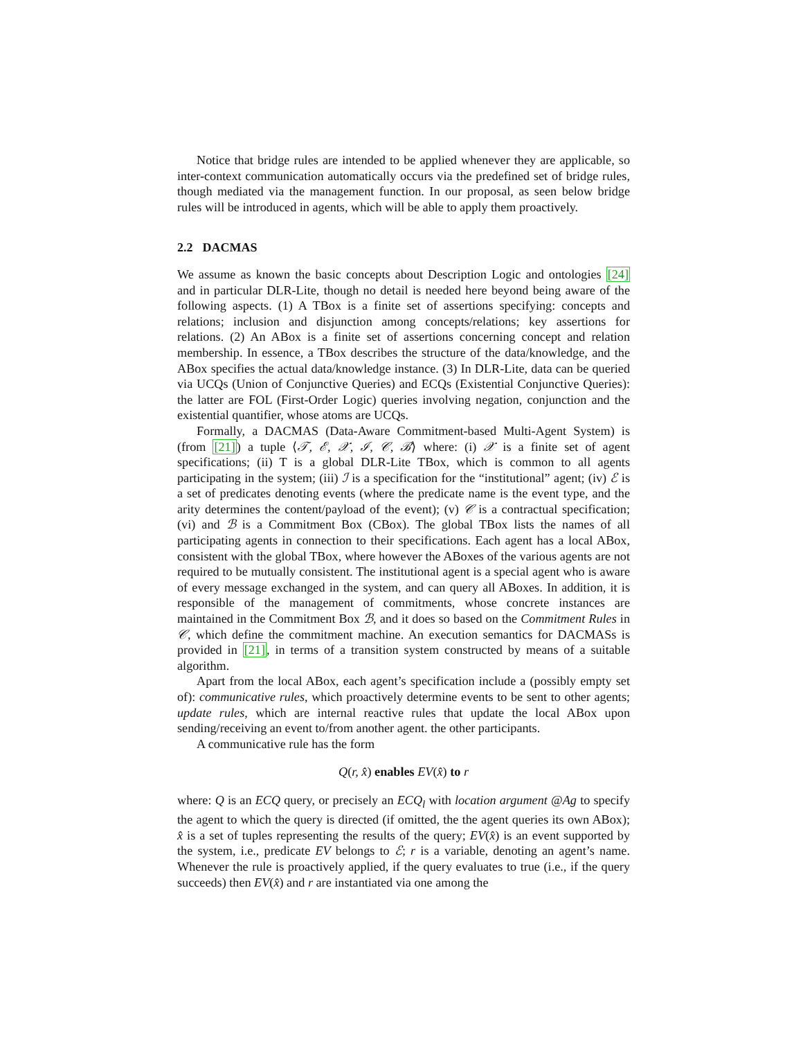Notice that bridge rules are intended to be applied whenever they are applicable, so inter-context communication automatically occurs via the predefined set of bridge rules, though mediated via the management function. In our proposal, as seen below bridge rules will be introduced in agents, which will be able to apply them proactively.
2.2 DACMAS
We assume as known the basic concepts about Description Logic and ontologies [24] and in particular DLR-Lite, though no detail is needed here beyond being aware of the following aspects. (1) A TBox is a finite set of assertions specifying: concepts and relations; inclusion and disjunction among concepts/relations; key assertions for relations. (2) An ABox is a finite set of assertions concerning concept and relation membership. In essence, a TBox describes the structure of the data/knowledge, and the ABox specifies the actual data/knowledge instance. (3) In DLR-Lite, data can be queried via UCQs (Union of Conjunctive Queries) and ECQs (Existential Conjunctive Queries): the latter are FOL (First-Order Logic) queries involving negation, conjunction and the existential quantifier, whose atoms are UCQs.
Formally, a DACMAS (Data-Aware Commitment-based Multi-Agent System) is (from [21]) a tuple ⟨𝒯, ℰ, 𝒳, ℐ, 𝒞, ℬ⟩ where: (i) 𝒳 is a finite set of agent specifications; (ii) T is a global DLR-Lite TBox, which is common to all agents participating in the system; (iii) ℐ is a specification for the “institutional” agent; (iv) ℰ is a set of predicates denoting events (where the predicate name is the event type, and the arity determines the content/payload of the event); (v) 𝒞 is a contractual specification; (vi) and ℬ is a Commitment Box (CBox). The global TBox lists the names of all participating agents in connection to their specifications. Each agent has a local ABox, consistent with the global TBox, where however the ABoxes of the various agents are not required to be mutually consistent. The institutional agent is a special agent who is aware of every message exchanged in the system, and can query all ABoxes. In addition, it is responsible of the management of commitments, whose concrete instances are maintained in the Commitment Box ℬ, and it does so based on the Commitment Rules in 𝒞, which define the commitment machine. An execution semantics for DACMASs is provided in [21], in terms of a transition system constructed by means of a suitable algorithm.
Apart from the local ABox, each agent’s specification include a (possibly empty set of): communicative rules, which proactively determine events to be sent to other agents; update rules, which are internal reactive rules that update the local ABox upon sending/receiving an event to/from another agent. the other participants.
A communicative rule has the form
Q(r, x̂) enables EV(x̂) to r
where: Q is an ECQ query, or precisely an ECQ<sub>l</sub> with location argument @Ag to specify the agent to which the query is directed (if omitted, the the agent queries its own ABox); x̂ is a set of tuples representing the results of the query; EV(x̂) is an event supported by the system, i.e., predicate EV belongs to ℰ; r is a variable, denoting an agent’s name. Whenever the rule is proactively applied, if the query evaluates to true (i.e., if the query succeeds) then EV(x̂) and r are instantiated via one among the